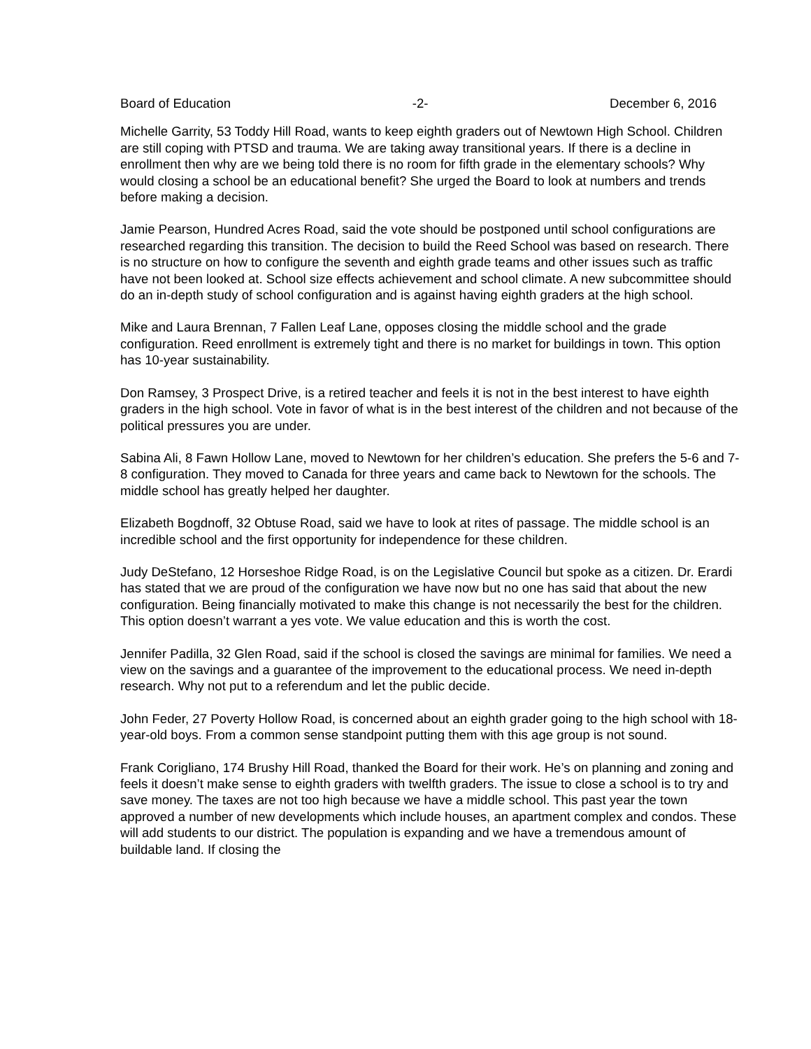Board of Education -2- December 6, 2016
Michelle Garrity, 53 Toddy Hill Road, wants to keep eighth graders out of Newtown High School. Children are still coping with PTSD and trauma. We are taking away transitional years. If there is a decline in enrollment then why are we being told there is no room for fifth grade in the elementary schools? Why would closing a school be an educational benefit? She urged the Board to look at numbers and trends before making a decision.
Jamie Pearson, Hundred Acres Road, said the vote should be postponed until school configurations are researched regarding this transition. The decision to build the Reed School was based on research. There is no structure on how to configure the seventh and eighth grade teams and other issues such as traffic have not been looked at. School size effects achievement and school climate. A new subcommittee should do an in-depth study of school configuration and is against having eighth graders at the high school.
Mike and Laura Brennan, 7 Fallen Leaf Lane, opposes closing the middle school and the grade configuration. Reed enrollment is extremely tight and there is no market for buildings in town. This option has 10-year sustainability.
Don Ramsey, 3 Prospect Drive, is a retired teacher and feels it is not in the best interest to have eighth graders in the high school. Vote in favor of what is in the best interest of the children and not because of the political pressures you are under.
Sabina Ali, 8 Fawn Hollow Lane, moved to Newtown for her children’s education. She prefers the 5-6 and 7-8 configuration. They moved to Canada for three years and came back to Newtown for the schools. The middle school has greatly helped her daughter.
Elizabeth Bogdnoff, 32 Obtuse Road, said we have to look at rites of passage. The middle school is an incredible school and the first opportunity for independence for these children.
Judy DeStefano, 12 Horseshoe Ridge Road, is on the Legislative Council but spoke as a citizen. Dr. Erardi has stated that we are proud of the configuration we have now but no one has said that about the new configuration. Being financially motivated to make this change is not necessarily the best for the children. This option doesn’t warrant a yes vote. We value education and this is worth the cost.
Jennifer Padilla, 32 Glen Road, said if the school is closed the savings are minimal for families. We need a view on the savings and a guarantee of the improvement to the educational process. We need in-depth research. Why not put to a referendum and let the public decide.
John Feder, 27 Poverty Hollow Road, is concerned about an eighth grader going to the high school with 18-year-old boys. From a common sense standpoint putting them with this age group is not sound.
Frank Corigliano, 174 Brushy Hill Road, thanked the Board for their work. He’s on planning and zoning and feels it doesn’t make sense to eighth graders with twelfth graders. The issue to close a school is to try and save money. The taxes are not too high because we have a middle school. This past year the town approved a number of new developments which include houses, an apartment complex and condos. These will add students to our district. The population is expanding and we have a tremendous amount of buildable land. If closing the